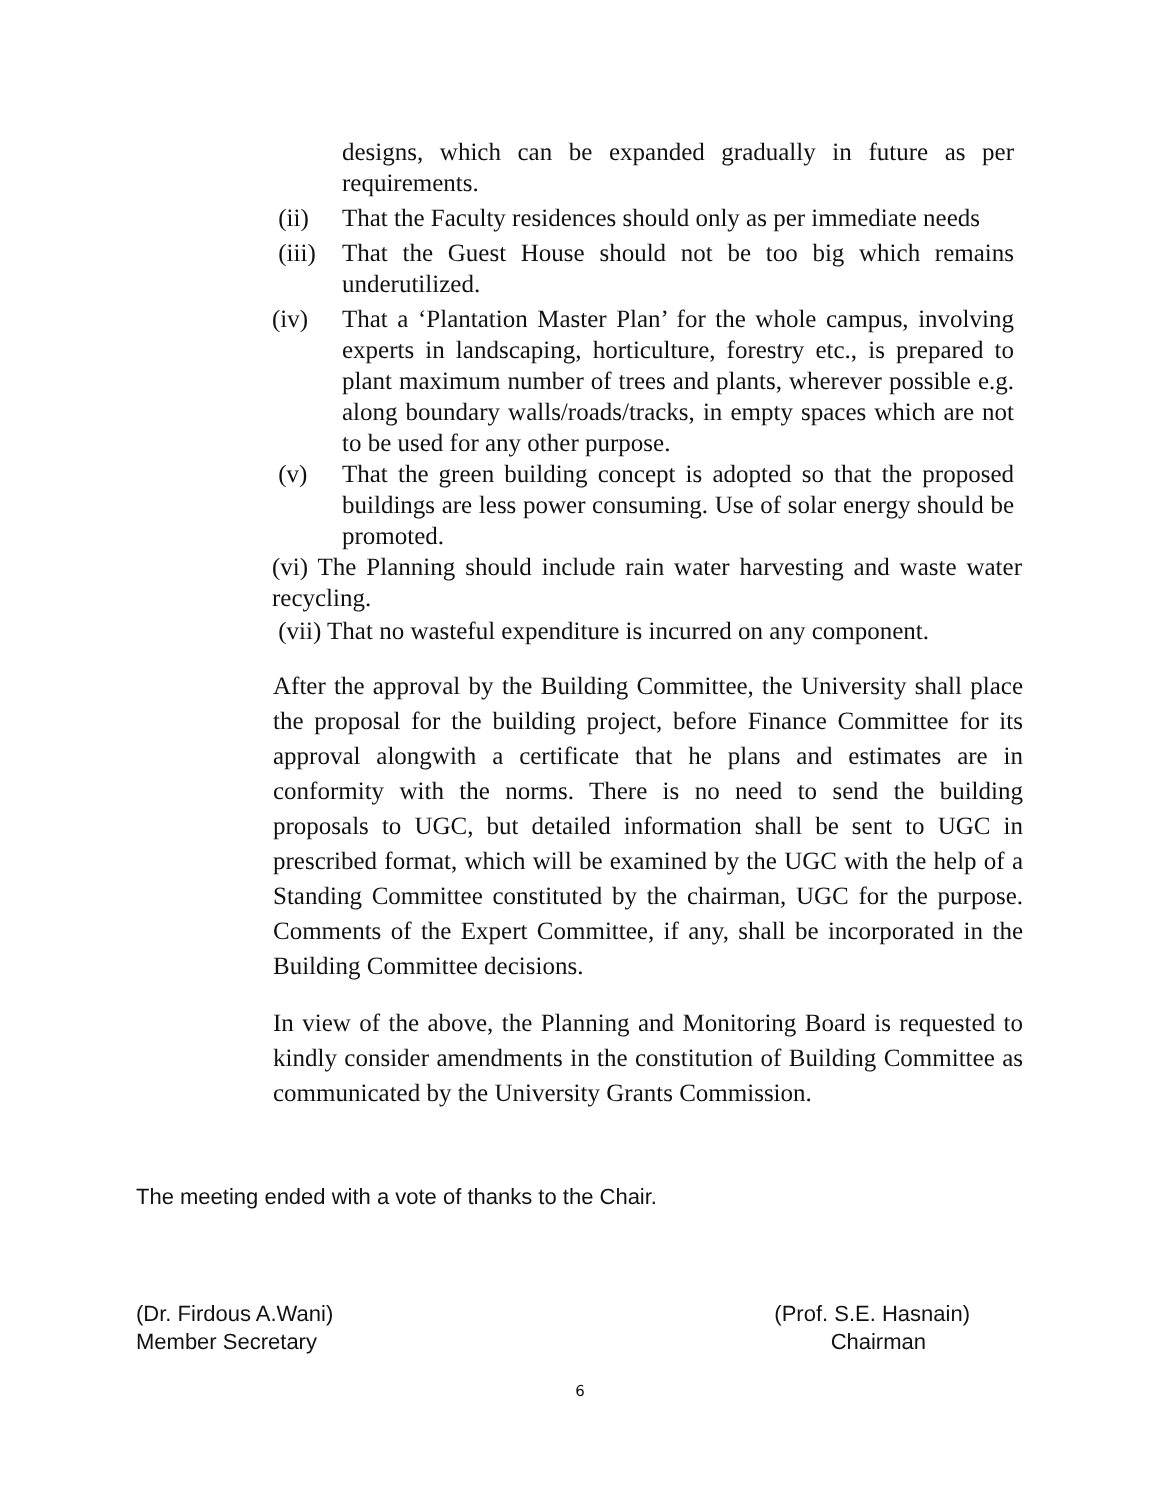designs, which can be expanded gradually in future as per requirements.
(ii) That the Faculty residences should only as per immediate needs
(iii) That the Guest House should not be too big which remains underutilized.
(iv) That a ‘Plantation Master Plan’ for the whole campus, involving experts in landscaping, horticulture, forestry etc., is prepared to plant maximum number of trees and plants, wherever possible e.g. along boundary walls/roads/tracks, in empty spaces which are not to be used for any other purpose.
(v) That the green building concept is adopted so that the proposed buildings are less power consuming. Use of solar energy should be promoted.
(vi) The Planning should include rain water harvesting and waste water recycling.
(vii) That no wasteful expenditure is incurred on any component.
After the approval by the Building Committee, the University shall place the proposal for the building project, before Finance Committee for its approval alongwith a certificate that he plans and estimates are in conformity with the norms. There is no need to send the building proposals to UGC, but detailed information shall be sent to UGC in prescribed format, which will be examined by the UGC with the help of a Standing Committee constituted by the chairman, UGC for the purpose. Comments of the Expert Committee, if any, shall be incorporated in the Building Committee decisions.
In view of the above, the Planning and Monitoring Board is requested to kindly consider amendments in the constitution of Building Committee as communicated by the University Grants Commission.
The meeting ended with a vote of thanks to the Chair.
(Dr. Firdous A.Wani) (Prof. S.E. Hasnain)
Member Secretary Chairman
6